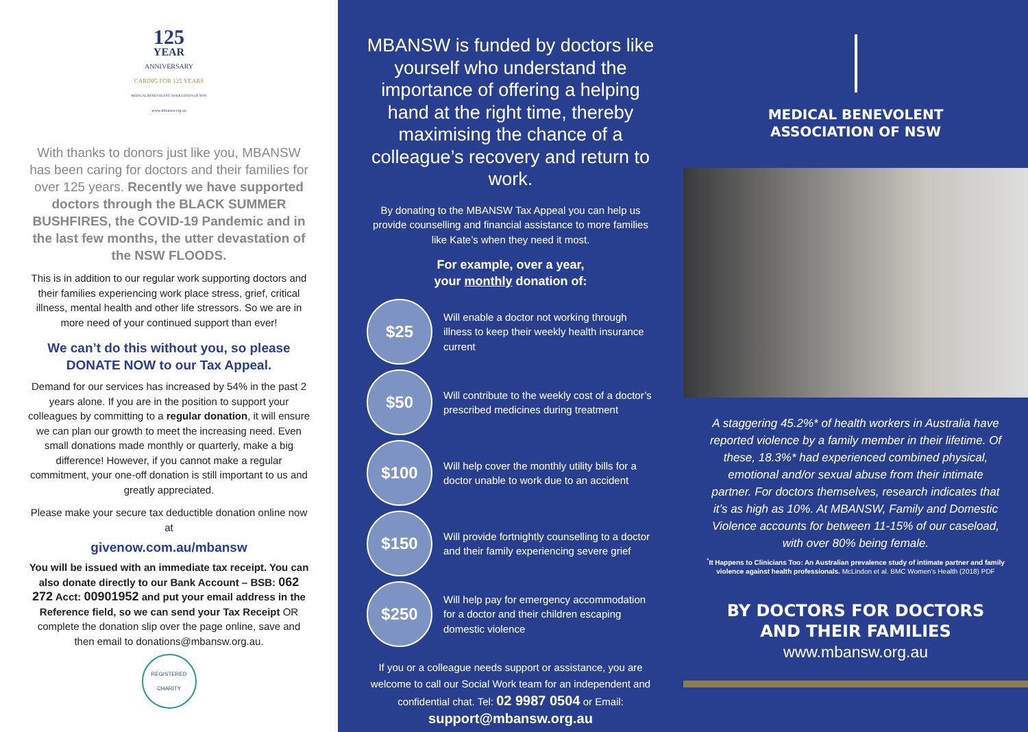125
YEAR
ANNIVERSARY
CARING FOR 125 YEARS
MEDICAL BENEVOLENT ASSOCIATION OF NSW
www.mbansw.org.au
With thanks to donors just like you, MBANSW has been caring for doctors and their families for over 125 years. Recently we have supported doctors through the BLACK SUMMER BUSHFIRES, the COVID-19 Pandemic and in the last few months, the utter devastation of the NSW FLOODS.
This is in addition to our regular work supporting doctors and their families experiencing work place stress, grief, critical illness, mental health and other life stressors. So we are in more need of your continued support than ever!
We can’t do this without you, so please DONATE NOW to our Tax Appeal.
Demand for our services has increased by 54% in the past 2 years alone. If you are in the position to support your colleagues by committing to a regular donation, it will ensure we can plan our growth to meet the increasing need. Even small donations made monthly or quarterly, make a big difference! However, if you cannot make a regular commitment, your one-off donation is still important to us and greatly appreciated.
Please make your secure tax deductible donation online now at
givenow.com.au/mbansw
You will be issued with an immediate tax receipt. You can also donate directly to our Bank Account – BSB: 062 272 Acct: 00901952 and put your email address in the Reference field, so we can send your Tax Receipt OR complete the donation slip over the page online, save and then email to donations@mbansw.org.au.
REGISTERED CHARITY
MBANSW is funded by doctors like yourself who understand the importance of offering a helping hand at the right time, thereby maximising the chance of a colleague’s recovery and return to work.
By donating to the MBANSW Tax Appeal you can help us provide counselling and financial assistance to more families like Kate’s when they need it most.
For example, over a year,
your monthly donation of:
$25
Will enable a doctor not working through illness to keep their weekly health insurance current
$50
Will contribute to the weekly cost of a doctor’s prescribed medicines during treatment
$100
Will help cover the monthly utility bills for a doctor unable to work due to an accident
$150
Will provide fortnightly counselling to a doctor and their family experiencing severe grief
$250
Will help pay for emergency accommodation for a doctor and their children escaping domestic violence
If you or a colleague needs support or assistance, you are welcome to call our Social Work team for an independent and confidential chat. Tel: 02 9987 0504 or Email: support@mbansw.org.au
MEDICAL BENEVOLENT
ASSOCIATION OF NSW
A staggering 45.2%* of health workers in Australia have reported violence by a family member in their lifetime. Of these, 18.3%* had experienced combined physical, emotional and/or sexual abuse from their intimate partner. For doctors themselves, research indicates that it’s as high as 10%. At MBANSW, Family and Domestic Violence accounts for between 11-15% of our caseload, with over 80% being female.
<sup>*</sup> It Happens to Clinicians Too: An Australian prevalence study of intimate partner and family violence against health professionals. McLindon et al. BMC Women’s Health (2018) PDF
BY DOCTORS FOR DOCTORS
AND THEIR FAMILIES
www.mbansw.org.au